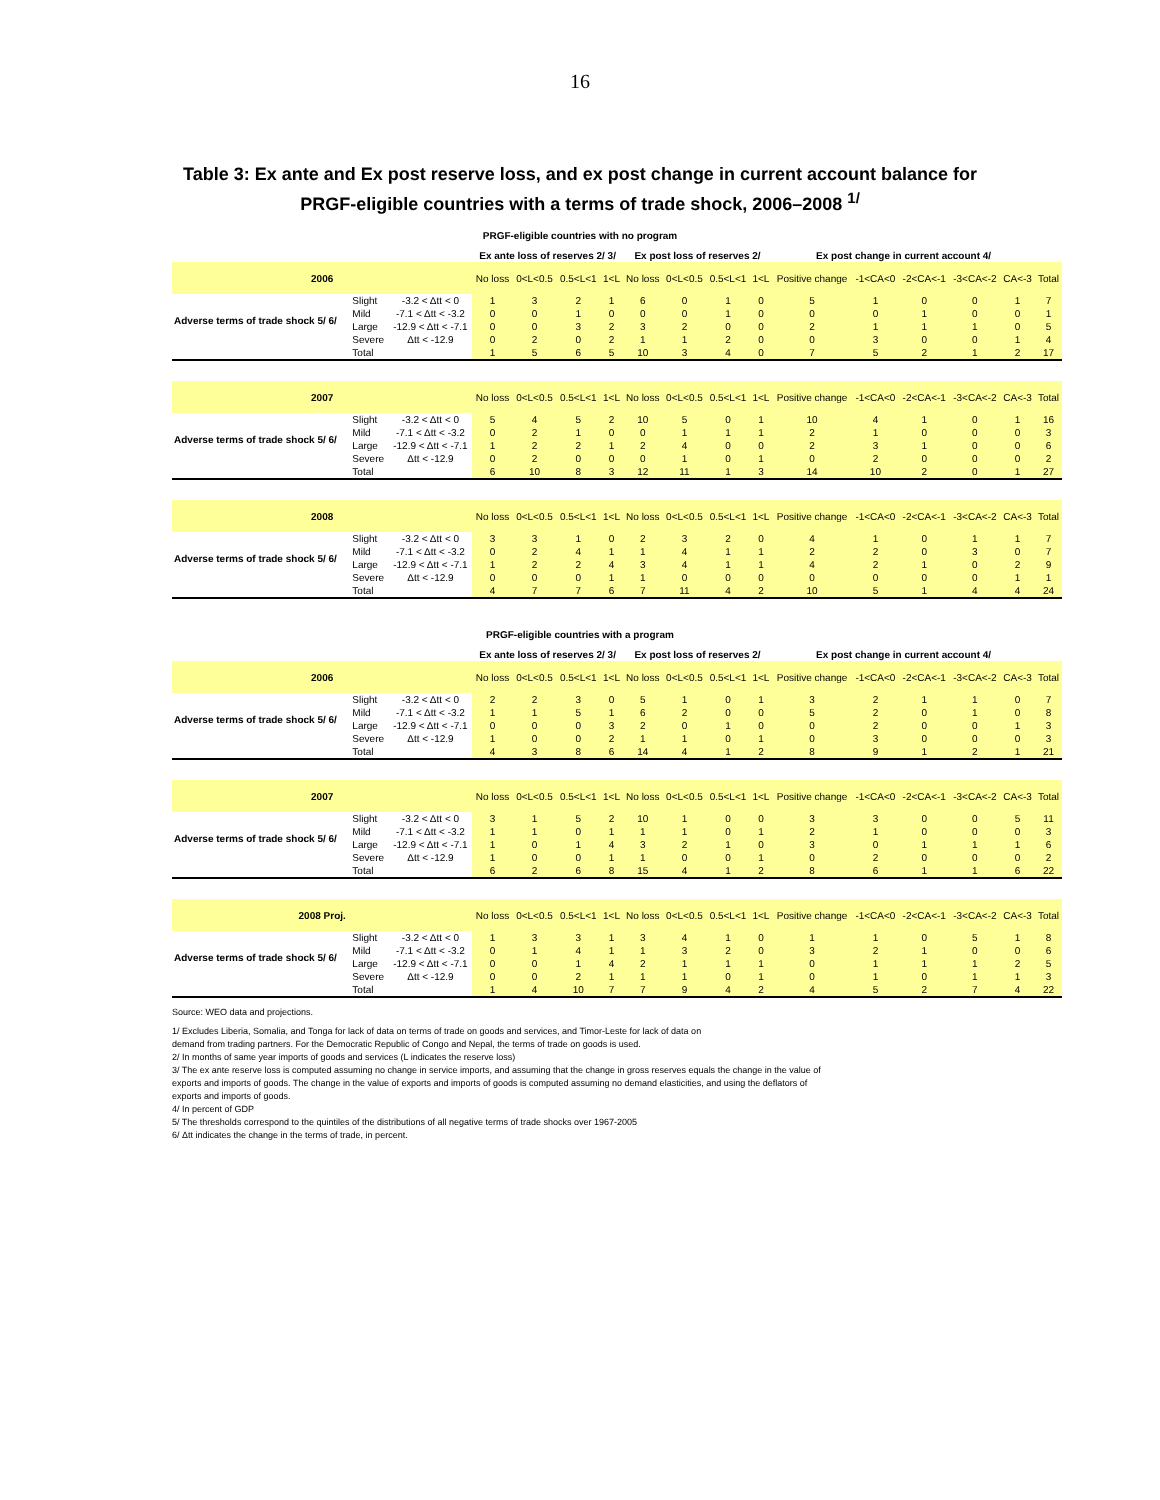16
Table 3: Ex ante and Ex post reserve loss, and ex post change in current account balance for
PRGF-eligible countries with a terms of trade shock, 2006–2008 <sup>1/</sup>
PRGF-eligible countries with no program
| | | | Ex ante loss of reserves 2/ 3/ | | | | Ex post loss of reserves 2/ | | | | Ex post change in current account 4/ | | | | | |
| --- | --- | --- | --- | --- | --- | --- | --- | --- | --- | --- | --- | --- | --- | --- | --- | --- |
| 2006 | | | No loss | 0<L<0.5 | 0.5<L<1 | 1<L | No loss | 0<L<0.5 | 0.5<L<1 | 1<L | Positive change | -1<CA<0 | -2<CA<-1 | -3<CA<-2 | CA<-3 | Total |
| Adverse terms of trade shock 5/ 6/ | Slight | -3.2 < Δtt < 0 | 1 | 3 | 2 | 1 | 6 | 0 | 1 | 0 | 5 | 1 | 0 | 0 | 1 | 7 |
| | Mild | -7.1 < Δtt < -3.2 | 0 | 0 | 1 | 0 | 0 | 0 | 1 | 0 | 0 | 0 | 1 | 0 | 0 | 1 |
| | Large | -12.9 < Δtt < -7.1 | 0 | 0 | 3 | 2 | 3 | 2 | 0 | 0 | 2 | 1 | 1 | 1 | 0 | 5 |
| | Severe | Δtt < -12.9 | 0 | 2 | 0 | 2 | 1 | 1 | 2 | 0 | 0 | 3 | 0 | 0 | 1 | 4 |
| | Total | | 1 | 5 | 6 | 5 | 10 | 3 | 4 | 0 | 7 | 5 | 2 | 1 | 2 | 17 |
| 2007 | | | No loss | 0<L<0.5 | 0.5<L<1 | 1<L | No loss | 0<L<0.5 | 0.5<L<1 | 1<L | Positive change | -1<CA<0 | -2<CA<-1 | -3<CA<-2 | CA<-3 | Total |
| Adverse terms of trade shock 5/ 6/ | Slight | -3.2 < Δtt < 0 | 5 | 4 | 5 | 2 | 10 | 5 | 0 | 1 | 10 | 4 | 1 | 0 | 1 | 16 |
| | Mild | -7.1 < Δtt < -3.2 | 0 | 2 | 1 | 0 | 0 | 1 | 1 | 1 | 2 | 1 | 0 | 0 | 0 | 3 |
| | Large | -12.9 < Δtt < -7.1 | 1 | 2 | 2 | 1 | 2 | 4 | 0 | 0 | 2 | 3 | 1 | 0 | 0 | 6 |
| | Severe | Δtt < -12.9 | 0 | 2 | 0 | 0 | 0 | 1 | 0 | 1 | 0 | 2 | 0 | 0 | 0 | 2 |
| | Total | | 6 | 10 | 8 | 3 | 12 | 11 | 1 | 3 | 14 | 10 | 2 | 0 | 1 | 27 |
| 2008 | | | No loss | 0<L<0.5 | 0.5<L<1 | 1<L | No loss | 0<L<0.5 | 0.5<L<1 | 1<L | Positive change | -1<CA<0 | -2<CA<-1 | -3<CA<-2 | CA<-3 | Total |
| Adverse terms of trade shock 5/ 6/ | Slight | -3.2 < Δtt < 0 | 3 | 3 | 1 | 0 | 2 | 3 | 2 | 0 | 4 | 1 | 0 | 1 | 1 | 7 |
| | Mild | -7.1 < Δtt < -3.2 | 0 | 2 | 4 | 1 | 1 | 4 | 1 | 1 | 2 | 2 | 0 | 3 | 0 | 7 |
| | Large | -12.9 < Δtt < -7.1 | 1 | 2 | 2 | 4 | 3 | 4 | 1 | 1 | 4 | 2 | 1 | 0 | 2 | 9 |
| | Severe | Δtt < -12.9 | 0 | 0 | 0 | 1 | 1 | 0 | 0 | 0 | 0 | 0 | 0 | 0 | 1 | 1 |
| | Total | | 4 | 7 | 7 | 6 | 7 | 11 | 4 | 2 | 10 | 5 | 1 | 4 | 4 | 24 |
PRGF-eligible countries with a program
| | | | Ex ante loss of reserves 2/ 3/ | | | | Ex post loss of reserves 2/ | | | | Ex post change in current account 4/ | | | | | |
| --- | --- | --- | --- | --- | --- | --- | --- | --- | --- | --- | --- | --- | --- | --- | --- | --- |
| 2006 | | | No loss | 0<L<0.5 | 0.5<L<1 | 1<L | No loss | 0<L<0.5 | 0.5<L<1 | 1<L | Positive change | -1<CA<0 | -2<CA<-1 | -3<CA<-2 | CA<-3 | Total |
| Adverse terms of trade shock 5/ 6/ | Slight | -3.2 < Δtt < 0 | 2 | 2 | 3 | 0 | 5 | 1 | 0 | 1 | 3 | 2 | 1 | 1 | 0 | 7 |
| | Mild | -7.1 < Δtt < -3.2 | 1 | 1 | 5 | 1 | 6 | 2 | 0 | 0 | 5 | 2 | 0 | 1 | 0 | 8 |
| | Large | -12.9 < Δtt < -7.1 | 0 | 0 | 0 | 3 | 2 | 0 | 1 | 0 | 0 | 2 | 0 | 0 | 1 | 3 |
| | Severe | Δtt < -12.9 | 1 | 0 | 0 | 2 | 1 | 1 | 0 | 1 | 0 | 3 | 0 | 0 | 0 | 3 |
| | Total | | 4 | 3 | 8 | 6 | 14 | 4 | 1 | 2 | 8 | 9 | 1 | 2 | 1 | 21 |
| 2007 | | | No loss | 0<L<0.5 | 0.5<L<1 | 1<L | No loss | 0<L<0.5 | 0.5<L<1 | 1<L | Positive change | -1<CA<0 | -2<CA<-1 | -3<CA<-2 | CA<-3 | Total |
| Adverse terms of trade shock 5/ 6/ | Slight | -3.2 < Δtt < 0 | 3 | 1 | 5 | 2 | 10 | 1 | 0 | 0 | 3 | 3 | 0 | 0 | 5 | 11 |
| | Mild | -7.1 < Δtt < -3.2 | 1 | 1 | 0 | 1 | 1 | 1 | 0 | 1 | 2 | 1 | 0 | 0 | 0 | 3 |
| | Large | -12.9 < Δtt < -7.1 | 1 | 0 | 1 | 4 | 3 | 2 | 1 | 0 | 3 | 0 | 1 | 1 | 1 | 6 |
| | Severe | Δtt < -12.9 | 1 | 0 | 0 | 1 | 1 | 0 | 0 | 1 | 0 | 2 | 0 | 0 | 0 | 2 |
| | Total | | 6 | 2 | 6 | 8 | 15 | 4 | 1 | 2 | 8 | 6 | 1 | 1 | 6 | 22 |
| 2008 Proj. | | | No loss | 0<L<0.5 | 0.5<L<1 | 1<L | No loss | 0<L<0.5 | 0.5<L<1 | 1<L | Positive change | -1<CA<0 | -2<CA<-1 | -3<CA<-2 | CA<-3 | Total |
| Adverse terms of trade shock 5/ 6/ | Slight | -3.2 < Δtt < 0 | 1 | 3 | 3 | 1 | 3 | 4 | 1 | 0 | 1 | 1 | 0 | 5 | 1 | 8 |
| | Mild | -7.1 < Δtt < -3.2 | 0 | 1 | 4 | 1 | 1 | 3 | 2 | 0 | 3 | 2 | 1 | 0 | 0 | 6 |
| | Large | -12.9 < Δtt < -7.1 | 0 | 0 | 1 | 4 | 2 | 1 | 1 | 1 | 0 | 1 | 1 | 1 | 2 | 5 |
| | Severe | Δtt < -12.9 | 0 | 0 | 2 | 1 | 1 | 1 | 0 | 1 | 0 | 1 | 0 | 1 | 1 | 3 |
| | Total | | 1 | 4 | 10 | 7 | 7 | 9 | 4 | 2 | 4 | 5 | 2 | 7 | 4 | 22 |
Source: WEO data and projections.
1/ Excludes Liberia, Somalia, and Tonga for lack of data on terms of trade on goods and services, and Timor-Leste for lack of data on
demand from trading partners. For the Democratic Republic of Congo and Nepal, the terms of trade on goods is used.
2/ In months of same year imports of goods and services (L indicates the reserve loss)
3/ The ex ante reserve loss is computed assuming no change in service imports, and assuming that the change in gross reserves equals the change in the value of
exports and imports of goods. The change in the value of exports and imports of goods is computed assuming no demand elasticities, and using the deflators of
exports and imports of goods.
4/ In percent of GDP
5/ The thresholds correspond to the quintiles of the distributions of all negative terms of trade shocks over 1967-2005
6/ Δtt indicates the change in the terms of trade, in percent.